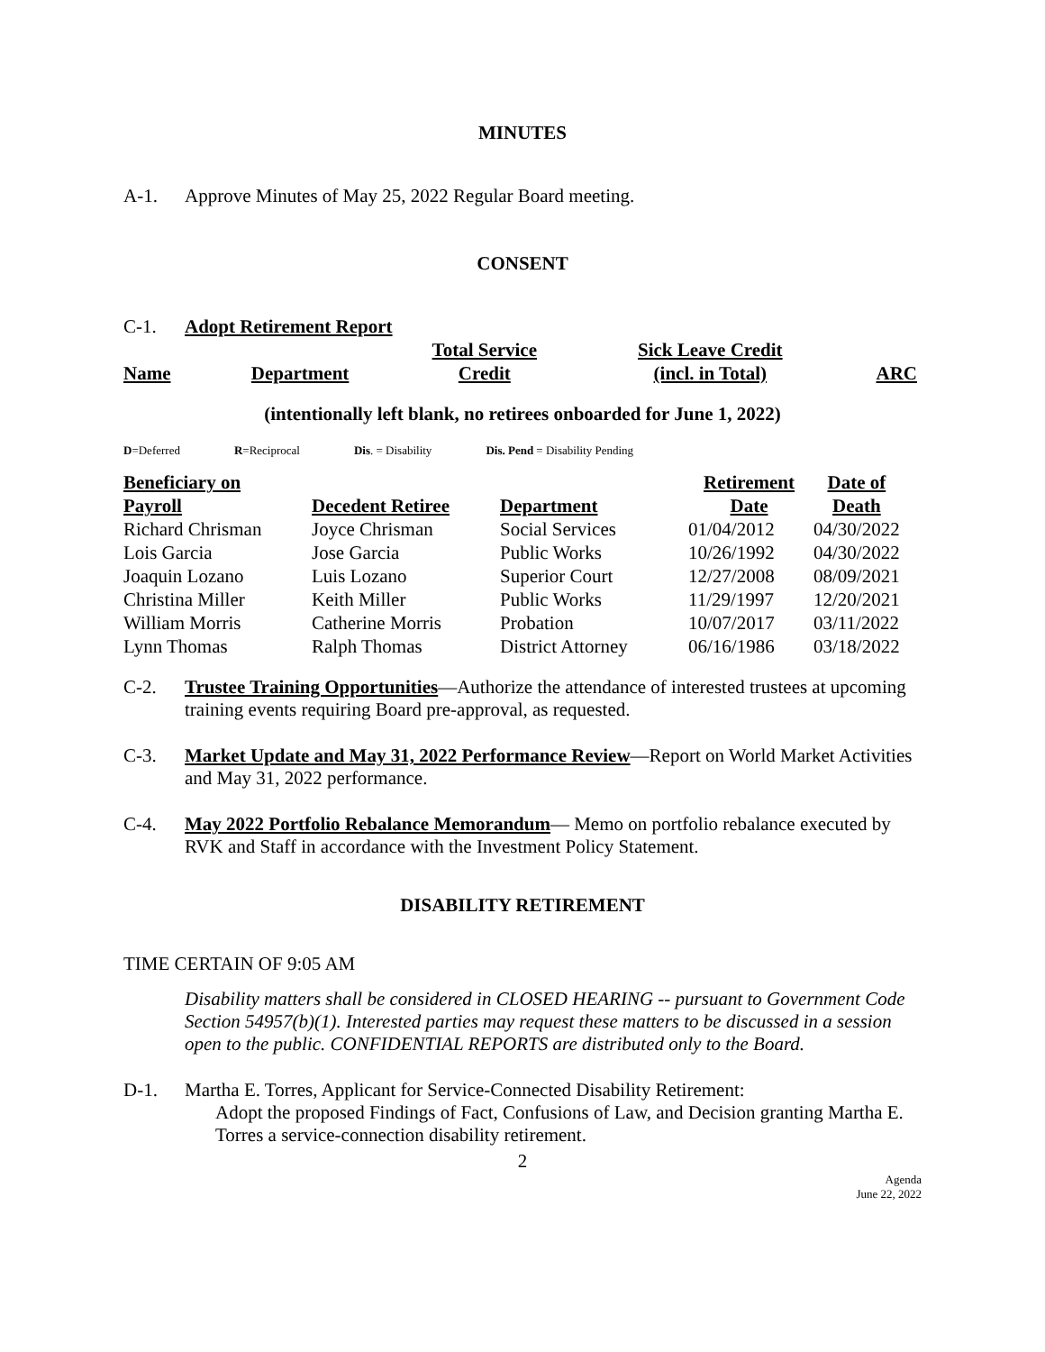MINUTES
A-1. Approve Minutes of May 25, 2022 Regular Board meeting.
CONSENT
C-1. Adopt Retirement Report
| Name | Department | Total Service Credit | Sick Leave Credit (incl. in Total) | ARC |
| --- | --- | --- | --- | --- |
(intentionally left blank, no retirees onboarded for June 1, 2022)
D=Deferred R=Reciprocal Dis. = Disability Dis. Pend = Disability Pending
| Beneficiary on Payroll | Decedent Retiree | Department | Retirement Date | Date of Death |
| --- | --- | --- | --- | --- |
| Richard Chrisman | Joyce Chrisman | Social Services | 01/04/2012 | 04/30/2022 |
| Lois Garcia | Jose Garcia | Public Works | 10/26/1992 | 04/30/2022 |
| Joaquin Lozano | Luis Lozano | Superior Court | 12/27/2008 | 08/09/2021 |
| Christina Miller | Keith Miller | Public Works | 11/29/1997 | 12/20/2021 |
| William Morris | Catherine Morris | Probation | 10/07/2017 | 03/11/2022 |
| Lynn Thomas | Ralph Thomas | District Attorney | 06/16/1986 | 03/18/2022 |
C-2. Trustee Training Opportunities—Authorize the attendance of interested trustees at upcoming training events requiring Board pre-approval, as requested.
C-3. Market Update and May 31, 2022 Performance Review—Report on World Market Activities and May 31, 2022 performance.
C-4. May 2022 Portfolio Rebalance Memorandum— Memo on portfolio rebalance executed by RVK and Staff in accordance with the Investment Policy Statement.
DISABILITY RETIREMENT
TIME CERTAIN OF 9:05 AM
Disability matters shall be considered in CLOSED HEARING -- pursuant to Government Code Section 54957(b)(1). Interested parties may request these matters to be discussed in a session open to the public. CONFIDENTIAL REPORTS are distributed only to the Board.
D-1. Martha E. Torres, Applicant for Service-Connected Disability Retirement:
Adopt the proposed Findings of Fact, Confusions of Law, and Decision granting Martha E. Torres a service-connection disability retirement.
2
Agenda
June 22, 2022